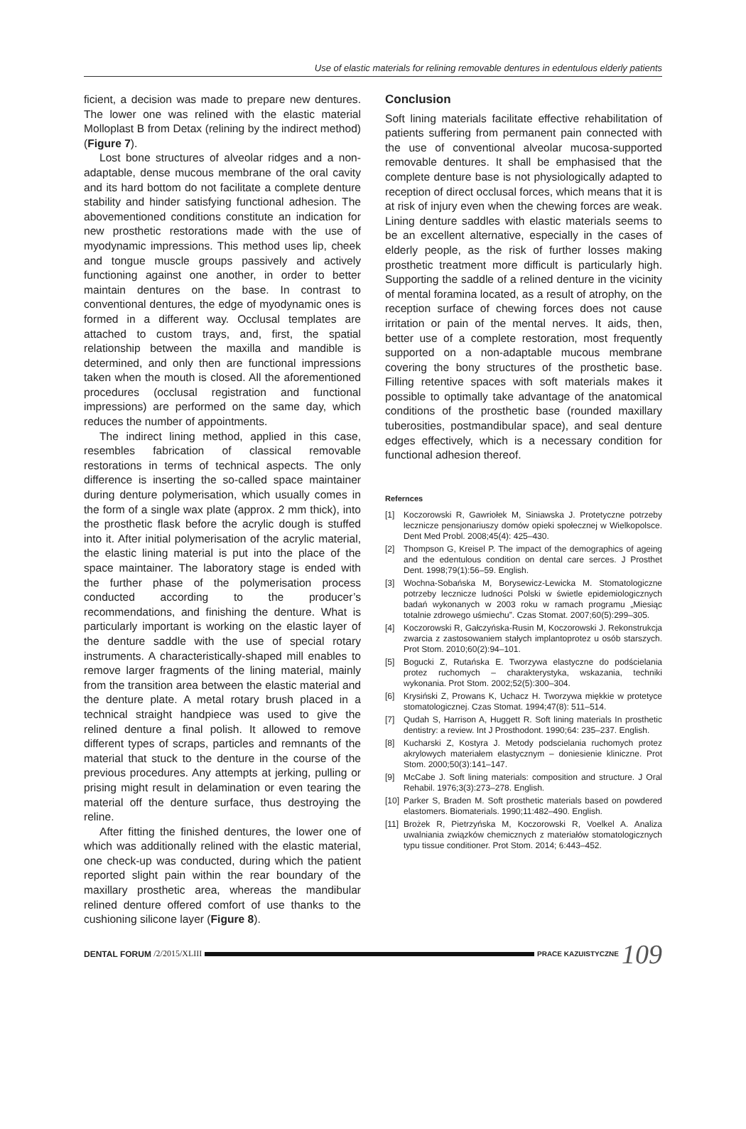Use of elastic materials for relining removable dentures in edentulous elderly patients
ficient, a decision was made to prepare new dentures. The lower one was relined with the elastic material Molloplast B from Detax (relining by the indirect method) (Figure 7).
Lost bone structures of alveolar ridges and a non-adaptable, dense mucous membrane of the oral cavity and its hard bottom do not facilitate a complete denture stability and hinder satisfying functional adhesion. The abovementioned conditions constitute an indication for new prosthetic restorations made with the use of myodynamic impressions. This method uses lip, cheek and tongue muscle groups passively and actively functioning against one another, in order to better maintain dentures on the base. In contrast to conventional dentures, the edge of myodynamic ones is formed in a different way. Occlusal templates are attached to custom trays, and, first, the spatial relationship between the maxilla and mandible is determined, and only then are functional impressions taken when the mouth is closed. All the aforementioned procedures (occlusal registration and functional impressions) are performed on the same day, which reduces the number of appointments.
The indirect lining method, applied in this case, resembles fabrication of classical removable restorations in terms of technical aspects. The only difference is inserting the so-called space maintainer during denture polymerisation, which usually comes in the form of a single wax plate (approx. 2 mm thick), into the prosthetic flask before the acrylic dough is stuffed into it. After initial polymerisation of the acrylic material, the elastic lining material is put into the place of the space maintainer. The laboratory stage is ended with the further phase of the polymerisation process conducted according to the producer’s recommendations, and finishing the denture. What is particularly important is working on the elastic layer of the denture saddle with the use of special rotary instruments. A characteristically-shaped mill enables to remove larger fragments of the lining material, mainly from the transition area between the elastic material and the denture plate. A metal rotary brush placed in a technical straight handpiece was used to give the relined denture a final polish. It allowed to remove different types of scraps, particles and remnants of the material that stuck to the denture in the course of the previous procedures. Any attempts at jerking, pulling or prising might result in delamination or even tearing the material off the denture surface, thus destroying the reline.
After fitting the finished dentures, the lower one of which was additionally relined with the elastic material, one check-up was conducted, during which the patient reported slight pain within the rear boundary of the maxillary prosthetic area, whereas the mandibular relined denture offered comfort of use thanks to the cushioning silicone layer (Figure 8).
Conclusion
Soft lining materials facilitate effective rehabilitation of patients suffering from permanent pain connected with the use of conventional alveolar mucosa-supported removable dentures. It shall be emphasised that the complete denture base is not physiologically adapted to reception of direct occlusal forces, which means that it is at risk of injury even when the chewing forces are weak. Lining denture saddles with elastic materials seems to be an excellent alternative, especially in the cases of elderly people, as the risk of further losses making prosthetic treatment more difficult is particularly high. Supporting the saddle of a relined denture in the vicinity of mental foramina located, as a result of atrophy, on the reception surface of chewing forces does not cause irritation or pain of the mental nerves. It aids, then, better use of a complete restoration, most frequently supported on a non-adaptable mucous membrane covering the bony structures of the prosthetic base. Filling retentive spaces with soft materials makes it possible to optimally take advantage of the anatomical conditions of the prosthetic base (rounded maxillary tuberosities, postmandibular space), and seal denture edges effectively, which is a necessary condition for functional adhesion thereof.
Refernces
[1] Koczorowski R, Gawriołek M, Siniawska J. Protetyczne potrzeby lecznicze pensjonariuszy domów opieki społecznej w Wielkopolsce. Dent Med Probl. 2008;45(4): 425–430.
[2] Thompson G, Kreisel P. The impact of the demographics of ageing and the edentulous condition on dental care serces. J Prosthet Dent. 1998;79(1):56–59. English.
[3] Wochna-Sobańska M, Borysewicz-Lewicka M. Stomatologiczne potrzeby lecznicze ludności Polski w świetle epidemiologicznych badań wykonanych w 2003 roku w ramach programu „Miesiąc totalnie zdrowego uśmiechu”. Czas Stomat. 2007;60(5):299–305.
[4] Koczorowski R, Gałczyńska-Rusin M, Koczorowski J. Rekonstrukcja zwarcia z zastosowaniem stałych implantoprotez u osób starszych. Prot Stom. 2010;60(2):94–101.
[5] Bogucki Z, Rutańska E. Tworzywa elastyczne do podścielania protez ruchomych – charakterystyka, wskazania, techniki wykonania. Prot Stom. 2002;52(5):300–304.
[6] Krysiński Z, Prowans K, Uchacz H. Tworzywa miękkie w protetyce stomatologicznej. Czas Stomat. 1994;47(8): 511–514.
[7] Qudah S, Harrison A, Huggett R. Soft lining materials In prosthetic dentistry: a review. Int J Prosthodont. 1990;64: 235–237. English.
[8] Kucharski Z, Kostyra J. Metody podscielania ruchomych protez akrylowych materiałem elastycznym – doniesienie kliniczne. Prot Stom. 2000;50(3):141–147.
[9] McCabe J. Soft lining materials: composition and structure. J Oral Rehabil. 1976;3(3):273–278. English.
[10] Parker S, Braden M. Soft prosthetic materials based on powdered elastomers. Biomaterials. 1990;11:482–490. English.
[11] Brożek R, Pietrzyńska M, Koczorowski R, Voelkel A. Analiza uwalniania związków chemicznych z materiałów stomatologicznych typu tissue conditioner. Prot Stom. 2014; 6:443–452.
DENTAL FORUM /2/2015/XLIII
PRACE KAZUISTYCZNE 109